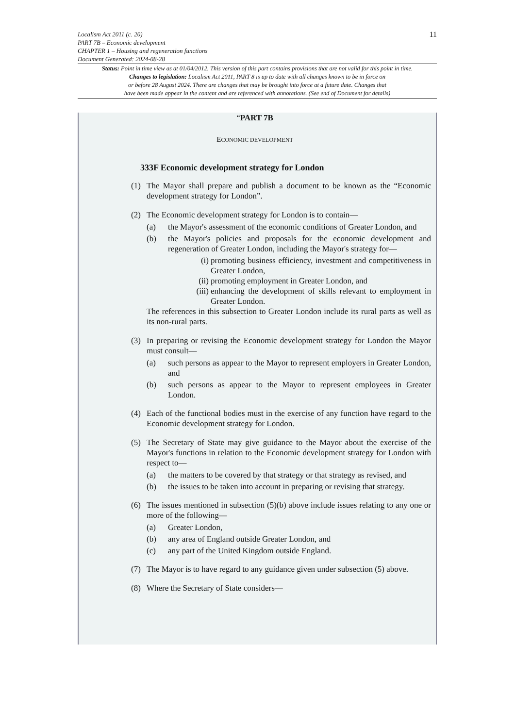Localism Act 2011 (c. 20)
PART 7B – Economic development
CHAPTER 1 – Housing and regeneration functions
Document Generated: 2024-08-28
11
Status: Point in time view as at 01/04/2012. This version of this part contains provisions that are not valid for this point in time.
Changes to legislation: Localism Act 2011, PART 8 is up to date with all changes known to be in force on
or before 28 August 2024. There are changes that may be brought into force at a future date. Changes that
have been made appear in the content and are referenced with annotations. (See end of Document for details)
“PART 7B
ECONOMIC DEVELOPMENT
333F Economic development strategy for London
(1) The Mayor shall prepare and publish a document to be known as the “Economic development strategy for London”.
(2) The Economic development strategy for London is to contain—
(a) the Mayor's assessment of the economic conditions of Greater London, and
(b) the Mayor's policies and proposals for the economic development and regeneration of Greater London, including the Mayor's strategy for—
(i) promoting business efficiency, investment and competitiveness in Greater London,
(ii)
promoting employment in Greater London, and
(iii)
enhancing the development of skills relevant to employment in Greater London.
The references in this subsection to Greater London include its rural parts as well as its non-rural parts.
(3) In preparing or revising the Economic development strategy for London the Mayor must consult—
(a) such persons as appear to the Mayor to represent employers in Greater London, and
(b) such persons as appear to the Mayor to represent employees in Greater London.
(4) Each of the functional bodies must in the exercise of any function have regard to the Economic development strategy for London.
(5) The Secretary of State may give guidance to the Mayor about the exercise of the Mayor's functions in relation to the Economic development strategy for London with respect to—
(a) the matters to be covered by that strategy or that strategy as revised, and
(b) the issues to be taken into account in preparing or revising that strategy.
(6) The issues mentioned in subsection (5)(b) above include issues relating to any one or more of the following—
(a) Greater London,
(b) any area of England outside Greater London, and
(c) any part of the United Kingdom outside England.
(7) The Mayor is to have regard to any guidance given under subsection (5) above.
(8) Where the Secretary of State considers—